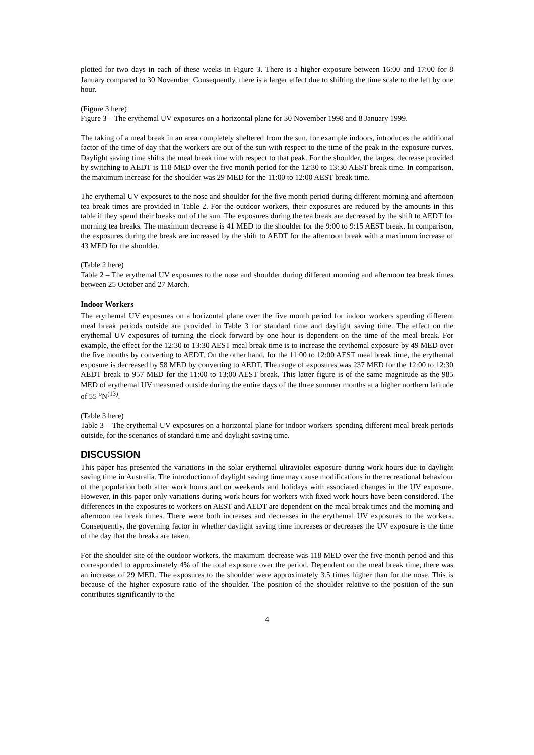plotted for two days in each of these weeks in Figure 3. There is a higher exposure between 16:00 and 17:00 for 8 January compared to 30 November. Consequently, there is a larger effect due to shifting the time scale to the left by one hour.
(Figure 3 here)
Figure 3 – The erythemal UV exposures on a horizontal plane for 30 November 1998 and 8 January 1999.
The taking of a meal break in an area completely sheltered from the sun, for example indoors, introduces the additional factor of the time of day that the workers are out of the sun with respect to the time of the peak in the exposure curves. Daylight saving time shifts the meal break time with respect to that peak. For the shoulder, the largest decrease provided by switching to AEDT is 118 MED over the five month period for the 12:30 to 13:30 AEST break time. In comparison, the maximum increase for the shoulder was 29 MED for the 11:00 to 12:00 AEST break time.
The erythemal UV exposures to the nose and shoulder for the five month period during different morning and afternoon tea break times are provided in Table 2. For the outdoor workers, their exposures are reduced by the amounts in this table if they spend their breaks out of the sun. The exposures during the tea break are decreased by the shift to AEDT for morning tea breaks. The maximum decrease is 41 MED to the shoulder for the 9:00 to 9:15 AEST break. In comparison, the exposures during the break are increased by the shift to AEDT for the afternoon break with a maximum increase of 43 MED for the shoulder.
(Table 2 here)
Table 2 – The erythemal UV exposures to the nose and shoulder during different morning and afternoon tea break times between 25 October and 27 March.
Indoor Workers
The erythemal UV exposures on a horizontal plane over the five month period for indoor workers spending different meal break periods outside are provided in Table 3 for standard time and daylight saving time. The effect on the erythemal UV exposures of turning the clock forward by one hour is dependent on the time of the meal break. For example, the effect for the 12:30 to 13:30 AEST meal break time is to increase the erythemal exposure by 49 MED over the five months by converting to AEDT. On the other hand, for the 11:00 to 12:00 AEST meal break time, the erythemal exposure is decreased by 58 MED by converting to AEDT. The range of exposures was 237 MED for the 12:00 to 12:30 AEDT break to 957 MED for the 11:00 to 13:00 AEST break. This latter figure is of the same magnitude as the 985 MED of erythemal UV measured outside during the entire days of the three summer months at a higher northern latitude of 55 <sup>o</sup>N<sup>(13)</sup>.
(Table 3 here)
Table 3 – The erythemal UV exposures on a horizontal plane for indoor workers spending different meal break periods outside, for the scenarios of standard time and daylight saving time.
DISCUSSION
This paper has presented the variations in the solar erythemal ultraviolet exposure during work hours due to daylight saving time in Australia. The introduction of daylight saving time may cause modifications in the recreational behaviour of the population both after work hours and on weekends and holidays with associated changes in the UV exposure. However, in this paper only variations during work hours for workers with fixed work hours have been considered. The differences in the exposures to workers on AEST and AEDT are dependent on the meal break times and the morning and afternoon tea break times. There were both increases and decreases in the erythemal UV exposures to the workers. Consequently, the governing factor in whether daylight saving time increases or decreases the UV exposure is the time of the day that the breaks are taken.
For the shoulder site of the outdoor workers, the maximum decrease was 118 MED over the five-month period and this corresponded to approximately 4% of the total exposure over the period. Dependent on the meal break time, there was an increase of 29 MED. The exposures to the shoulder were approximately 3.5 times higher than for the nose. This is because of the higher exposure ratio of the shoulder. The position of the shoulder relative to the position of the sun contributes significantly to the
4